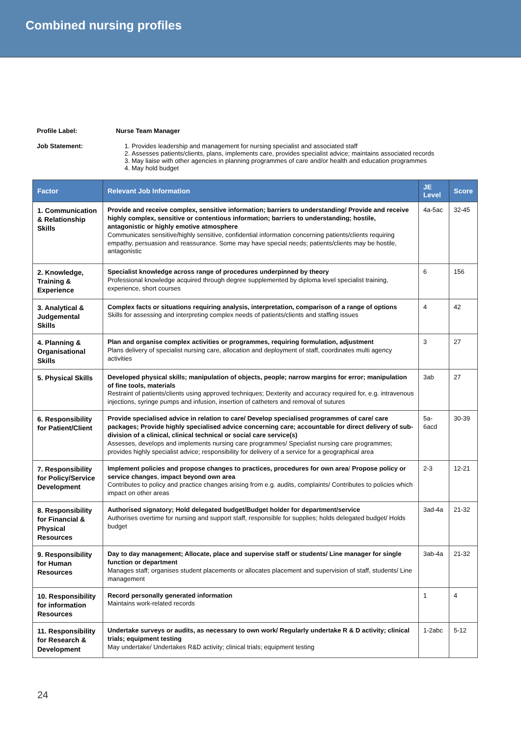Combined nursing profiles
Profile Label: Nurse Team Manager
Job Statement: 1. Provides leadership and management for nursing specialist and associated staff
2. Assesses patients/clients, plans, implements care, provides specialist advice; maintains associated records
3. May liaise with other agencies in planning programmes of care and/or health and education programmes
4. May hold budget
| Factor | Relevant Job Information | JE Level | Score |
| --- | --- | --- | --- |
| 1. Communication & Relationship Skills | Provide and receive complex, sensitive information; barriers to understanding/ Provide and receive highly complex, sensitive or contentious information; barriers to understanding; hostile, antagonistic or highly emotive atmosphere Communicates sensitive/highly sensitive, confidential information concerning patients/clients requiring empathy, persuasion and reassurance. Some may have special needs; patients/clients may be hostile, antagonistic | 4a-5ac | 32-45 |
| 2. Knowledge, Training & Experience | Specialist knowledge across range of procedures underpinned by theory Professional knowledge acquired through degree supplemented by diploma level specialist training, experience, short courses | 6 | 156 |
| 3. Analytical & Judgemental Skills | Complex facts or situations requiring analysis, interpretation, comparison of a range of options Skills for assessing and interpreting complex needs of patients/clients and staffing issues | 4 | 42 |
| 4. Planning & Organisational Skills | Plan and organise complex activities or programmes, requiring formulation, adjustment Plans delivery of specialist nursing care, allocation and deployment of staff, coordinates multi agency activities | 3 | 27 |
| 5. Physical Skills | Developed physical skills; manipulation of objects, people; narrow margins for error; manipulation of fine tools, materials Restraint of patients/clients using approved techniques; Dexterity and accuracy required for, e.g. intravenous injections, syringe pumps and infusion, insertion of catheters and removal of sutures | 3ab | 27 |
| 6. Responsibility for Patient/Client | Provide specialised advice in relation to care/ Develop specialised programmes of care/ care packages; Provide highly specialised advice concerning care; accountable for direct delivery of sub-division of a clinical, clinical technical or social care service(s) Assesses, develops and implements nursing care programmes/ Specialist nursing care programmes; provides highly specialist advice; responsibility for delivery of a service for a geographical area | 5a-6acd | 30-39 |
| 7. Responsibility for Policy/Service Development | Implement policies and propose changes to practices, procedures for own area / Propose policy or service changes , impact beyond own area Contributes to policy and practice changes arising from e.g. audits, complaints/ Contributes to policies which impact on other areas | 2-3 | 12-21 |
| 8. Responsibility for Financial & Physical Resources | Authorised signatory; Hold delegated budget/Budget holder for department/service Authorises overtime for nursing and support staff, responsible for supplies; holds delegated budget/ Holds budget | 3ad-4a | 21-32 |
| 9. Responsibility for Human Resources | Day to day management; Allocate, place and supervise staff or students/ Line manager for single function or department Manages staff; organises student placements or allocates placement and supervision of staff, students/ Line management | 3ab-4a | 21-32 |
| 10. Responsibility for information Resources | Record personally generated information Maintains work-related records | 1 | 4 |
| 11. Responsibility for Research & Development | Undertake surveys or audits, as necessary to own work/ Regularly undertake R & D activity; clinical trials; equipment testing May undertake/ Undertakes R&D activity; clinical trials; equipment testing | 1-2abc | 5-12 |
24